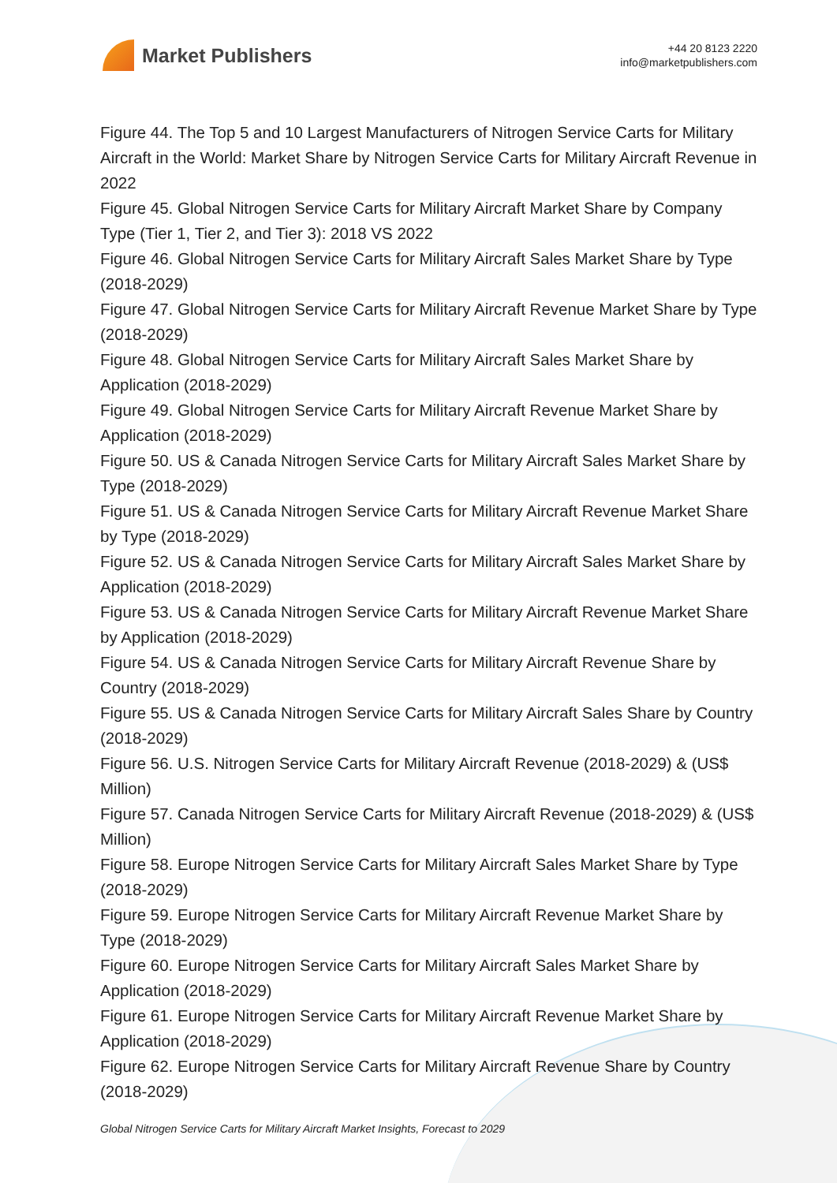Market Publishers
+44 20 8123 2220
info@marketpublishers.com
Figure 44. The Top 5 and 10 Largest Manufacturers of Nitrogen Service Carts for Military Aircraft in the World: Market Share by Nitrogen Service Carts for Military Aircraft Revenue in 2022
Figure 45. Global Nitrogen Service Carts for Military Aircraft Market Share by Company Type (Tier 1, Tier 2, and Tier 3): 2018 VS 2022
Figure 46. Global Nitrogen Service Carts for Military Aircraft Sales Market Share by Type (2018-2029)
Figure 47. Global Nitrogen Service Carts for Military Aircraft Revenue Market Share by Type (2018-2029)
Figure 48. Global Nitrogen Service Carts for Military Aircraft Sales Market Share by Application (2018-2029)
Figure 49. Global Nitrogen Service Carts for Military Aircraft Revenue Market Share by Application (2018-2029)
Figure 50. US & Canada Nitrogen Service Carts for Military Aircraft Sales Market Share by Type (2018-2029)
Figure 51. US & Canada Nitrogen Service Carts for Military Aircraft Revenue Market Share by Type (2018-2029)
Figure 52. US & Canada Nitrogen Service Carts for Military Aircraft Sales Market Share by Application (2018-2029)
Figure 53. US & Canada Nitrogen Service Carts for Military Aircraft Revenue Market Share by Application (2018-2029)
Figure 54. US & Canada Nitrogen Service Carts for Military Aircraft Revenue Share by Country (2018-2029)
Figure 55. US & Canada Nitrogen Service Carts for Military Aircraft Sales Share by Country (2018-2029)
Figure 56. U.S. Nitrogen Service Carts for Military Aircraft Revenue (2018-2029) & (US$ Million)
Figure 57. Canada Nitrogen Service Carts for Military Aircraft Revenue (2018-2029) & (US$ Million)
Figure 58. Europe Nitrogen Service Carts for Military Aircraft Sales Market Share by Type (2018-2029)
Figure 59. Europe Nitrogen Service Carts for Military Aircraft Revenue Market Share by Type (2018-2029)
Figure 60. Europe Nitrogen Service Carts for Military Aircraft Sales Market Share by Application (2018-2029)
Figure 61. Europe Nitrogen Service Carts for Military Aircraft Revenue Market Share by Application (2018-2029)
Figure 62. Europe Nitrogen Service Carts for Military Aircraft Revenue Share by Country (2018-2029)
Global Nitrogen Service Carts for Military Aircraft Market Insights, Forecast to 2029